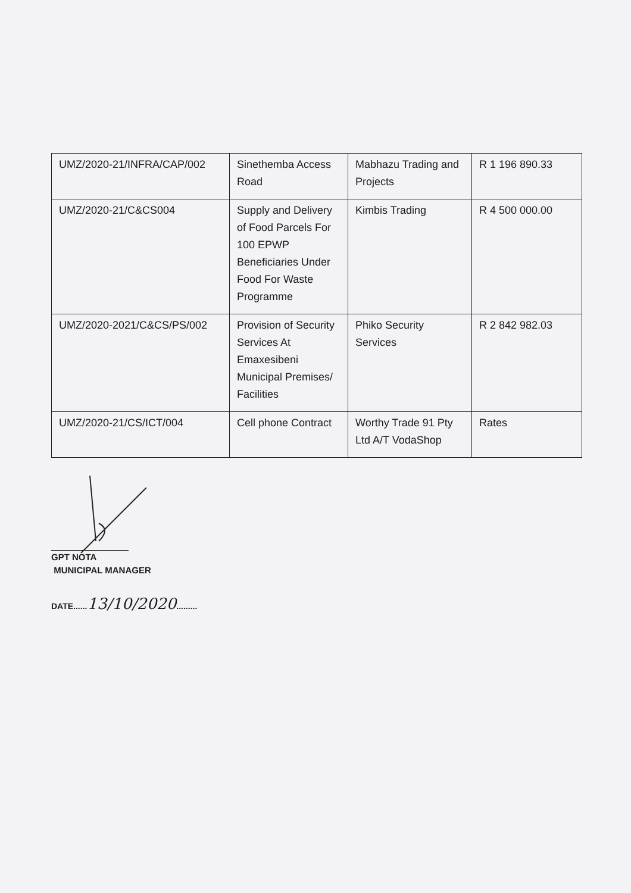| UMZ/2020-21/INFRA/CAP/002 | Sinethemba Access Road | Mabhazu Trading and Projects | R 1 196 890.33 |
| UMZ/2020-21/C&CS004 | Supply and Delivery of Food Parcels For 100 EPWP Beneficiaries Under Food For Waste Programme | Kimbis Trading | R 4 500 000.00 |
| UMZ/2020-2021/C&CS/PS/002 | Provision of Security Services At Emaxesibeni Municipal Premises/ Facilities | Phiko Security Services | R 2 842 982.03 |
| UMZ/2020-21/CS/ICT/004 | Cell phone Contract | Worthy Trade 91 Pty Ltd A/T VodaShop | Rates |
GPT NOTA
MUNICIPAL MANAGER
DATE......13/10/2020.........